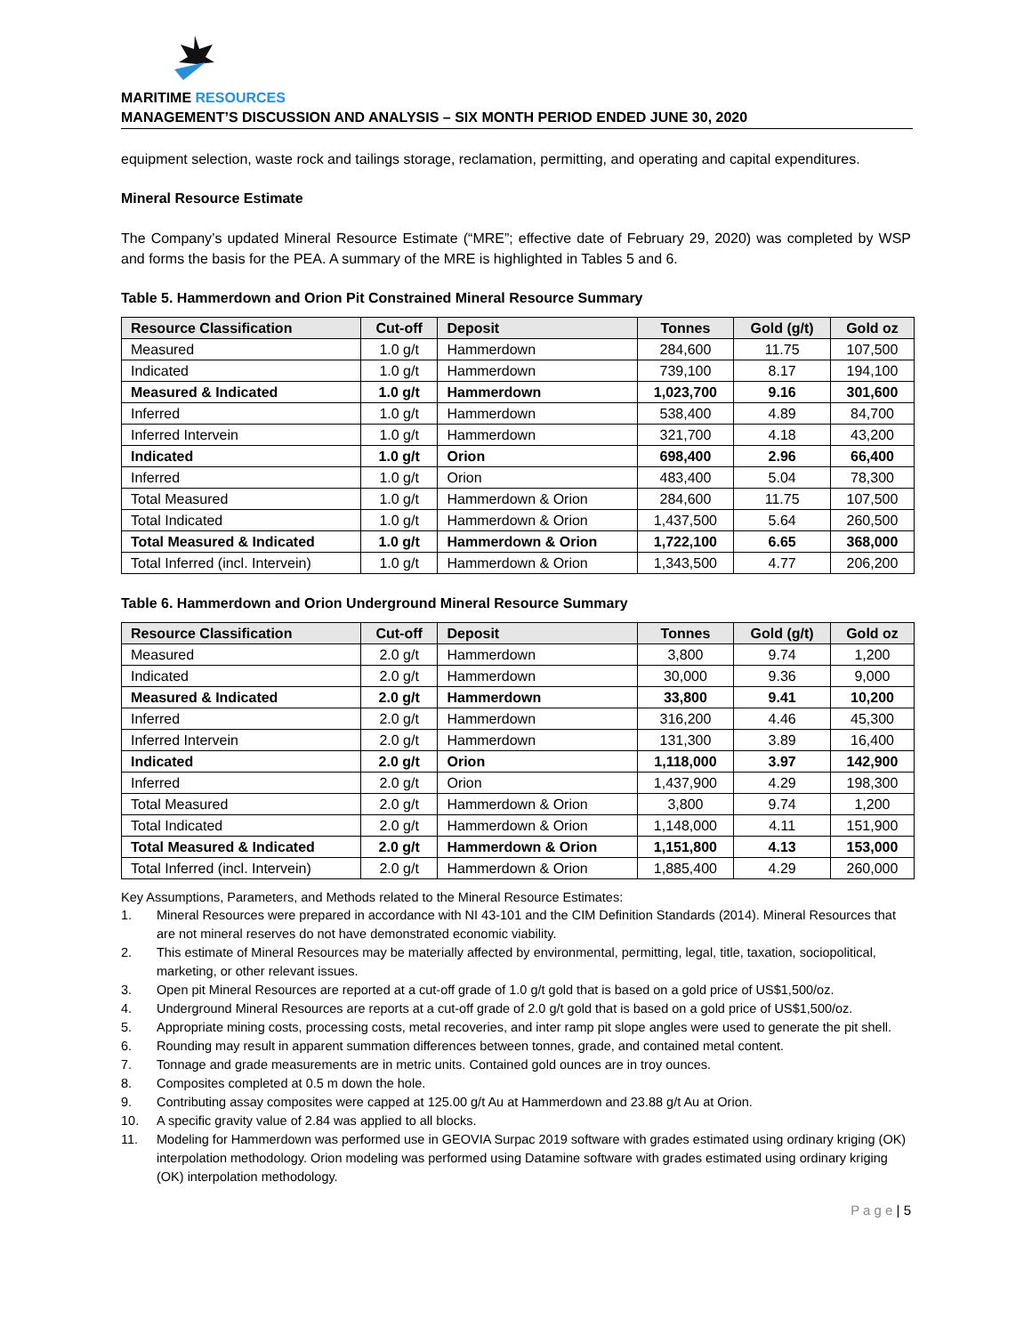MARITIME RESOURCES
MANAGEMENT’S DISCUSSION AND ANALYSIS – SIX MONTH PERIOD ENDED JUNE 30, 2020
equipment selection, waste rock and tailings storage, reclamation, permitting, and operating and capital expenditures.
Mineral Resource Estimate
The Company’s updated Mineral Resource Estimate (“MRE”; effective date of February 29, 2020) was completed by WSP and forms the basis for the PEA. A summary of the MRE is highlighted in Tables 5 and 6.
Table 5. Hammerdown and Orion Pit Constrained Mineral Resource Summary
| Resource Classification | Cut-off | Deposit | Tonnes | Gold (g/t) | Gold oz |
| --- | --- | --- | --- | --- | --- |
| Measured | 1.0 g/t | Hammerdown | 284,600 | 11.75 | 107,500 |
| Indicated | 1.0 g/t | Hammerdown | 739,100 | 8.17 | 194,100 |
| Measured & Indicated | 1.0 g/t | Hammerdown | 1,023,700 | 9.16 | 301,600 |
| Inferred | 1.0 g/t | Hammerdown | 538,400 | 4.89 | 84,700 |
| Inferred Intervein | 1.0 g/t | Hammerdown | 321,700 | 4.18 | 43,200 |
| Indicated | 1.0 g/t | Orion | 698,400 | 2.96 | 66,400 |
| Inferred | 1.0 g/t | Orion | 483,400 | 5.04 | 78,300 |
| Total Measured | 1.0 g/t | Hammerdown & Orion | 284,600 | 11.75 | 107,500 |
| Total Indicated | 1.0 g/t | Hammerdown & Orion | 1,437,500 | 5.64 | 260,500 |
| Total Measured & Indicated | 1.0 g/t | Hammerdown & Orion | 1,722,100 | 6.65 | 368,000 |
| Total Inferred (incl. Intervein) | 1.0 g/t | Hammerdown & Orion | 1,343,500 | 4.77 | 206,200 |
Table 6. Hammerdown and Orion Underground Mineral Resource Summary
| Resource Classification | Cut-off | Deposit | Tonnes | Gold (g/t) | Gold oz |
| --- | --- | --- | --- | --- | --- |
| Measured | 2.0 g/t | Hammerdown | 3,800 | 9.74 | 1,200 |
| Indicated | 2.0 g/t | Hammerdown | 30,000 | 9.36 | 9,000 |
| Measured & Indicated | 2.0 g/t | Hammerdown | 33,800 | 9.41 | 10,200 |
| Inferred | 2.0 g/t | Hammerdown | 316,200 | 4.46 | 45,300 |
| Inferred Intervein | 2.0 g/t | Hammerdown | 131,300 | 3.89 | 16,400 |
| Indicated | 2.0 g/t | Orion | 1,118,000 | 3.97 | 142,900 |
| Inferred | 2.0 g/t | Orion | 1,437,900 | 4.29 | 198,300 |
| Total Measured | 2.0 g/t | Hammerdown & Orion | 3,800 | 9.74 | 1,200 |
| Total Indicated | 2.0 g/t | Hammerdown & Orion | 1,148,000 | 4.11 | 151,900 |
| Total Measured & Indicated | 2.0 g/t | Hammerdown & Orion | 1,151,800 | 4.13 | 153,000 |
| Total Inferred (incl. Intervein) | 2.0 g/t | Hammerdown & Orion | 1,885,400 | 4.29 | 260,000 |
Key Assumptions, Parameters, and Methods related to the Mineral Resource Estimates:
1. Mineral Resources were prepared in accordance with NI 43-101 and the CIM Definition Standards (2014). Mineral Resources that are not mineral reserves do not have demonstrated economic viability.
2. This estimate of Mineral Resources may be materially affected by environmental, permitting, legal, title, taxation, sociopolitical, marketing, or other relevant issues.
3. Open pit Mineral Resources are reported at a cut-off grade of 1.0 g/t gold that is based on a gold price of US$1,500/oz.
4. Underground Mineral Resources are reports at a cut-off grade of 2.0 g/t gold that is based on a gold price of US$1,500/oz.
5. Appropriate mining costs, processing costs, metal recoveries, and inter ramp pit slope angles were used to generate the pit shell.
6. Rounding may result in apparent summation differences between tonnes, grade, and contained metal content.
7. Tonnage and grade measurements are in metric units. Contained gold ounces are in troy ounces.
8. Composites completed at 0.5 m down the hole.
9. Contributing assay composites were capped at 125.00 g/t Au at Hammerdown and 23.88 g/t Au at Orion.
10. A specific gravity value of 2.84 was applied to all blocks.
11. Modeling for Hammerdown was performed use in GEOVIA Surpac 2019 software with grades estimated using ordinary kriging (OK) interpolation methodology. Orion modeling was performed using Datamine software with grades estimated using ordinary kriging (OK) interpolation methodology.
P a g e | 5